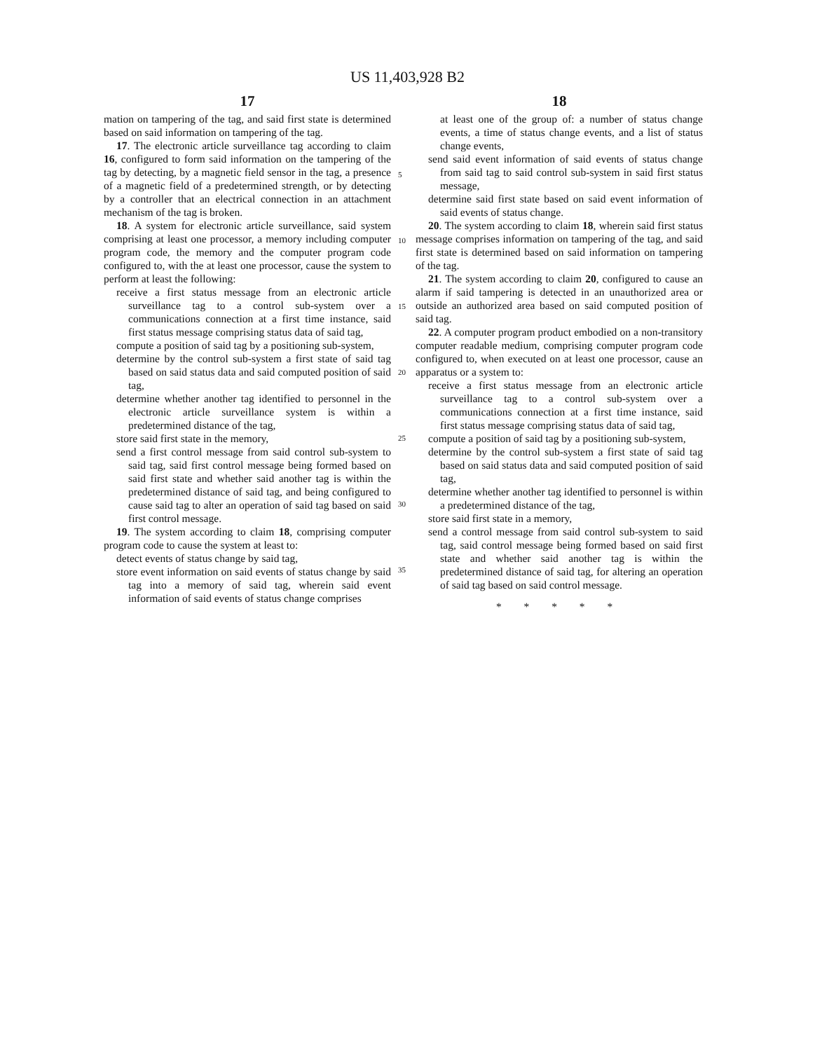US 11,403,928 B2
17
mation on tampering of the tag, and said first state is determined based on said information on tampering of the tag.
17. The electronic article surveillance tag according to claim 16, configured to form said information on the tampering of the tag by detecting, by a magnetic field sensor in the tag, a presence of a magnetic field of a predetermined strength, or by detecting by a controller that an electrical connection in an attachment mechanism of the tag is broken.
18. A system for electronic article surveillance, said system comprising at least one processor, a memory including computer program code, the memory and the computer program code configured to, with the at least one processor, cause the system to perform at least the following:
receive a first status message from an electronic article surveillance tag to a control sub-system over a communications connection at a first time instance, said first status message comprising status data of said tag,
compute a position of said tag by a positioning sub-system,
determine by the control sub-system a first state of said tag based on said status data and said computed position of said tag,
determine whether another tag identified to personnel in the electronic article surveillance system is within a predetermined distance of the tag,
store said first state in the memory,
send a first control message from said control sub-system to said tag, said first control message being formed based on said first state and whether said another tag is within the predetermined distance of said tag, and being configured to cause said tag to alter an operation of said tag based on said first control message.
19. The system according to claim 18, comprising computer program code to cause the system at least to:
detect events of status change by said tag,
store event information on said events of status change by said tag into a memory of said tag, wherein said event information of said events of status change comprises
18
at least one of the group of: a number of status change events, a time of status change events, and a list of status change events,
send said event information of said events of status change from said tag to said control sub-system in said first status message,
determine said first state based on said event information of said events of status change.
20. The system according to claim 18, wherein said first status message comprises information on tampering of the tag, and said first state is determined based on said information on tampering of the tag.
21. The system according to claim 20, configured to cause an alarm if said tampering is detected in an unauthorized area or outside an authorized area based on said computed position of said tag.
22. A computer program product embodied on a non-transitory computer readable medium, comprising computer program code configured to, when executed on at least one processor, cause an apparatus or a system to:
receive a first status message from an electronic article surveillance tag to a control sub-system over a communications connection at a first time instance, said first status message comprising status data of said tag,
compute a position of said tag by a positioning sub-system,
determine by the control sub-system a first state of said tag based on said status data and said computed position of said tag,
determine whether another tag identified to personnel is within a predetermined distance of the tag,
store said first state in a memory,
send a control message from said control sub-system to said tag, said control message being formed based on said first state and whether said another tag is within the predetermined distance of said tag, for altering an operation of said tag based on said control message.
* * * * *
5
10
15
20
25
30
35